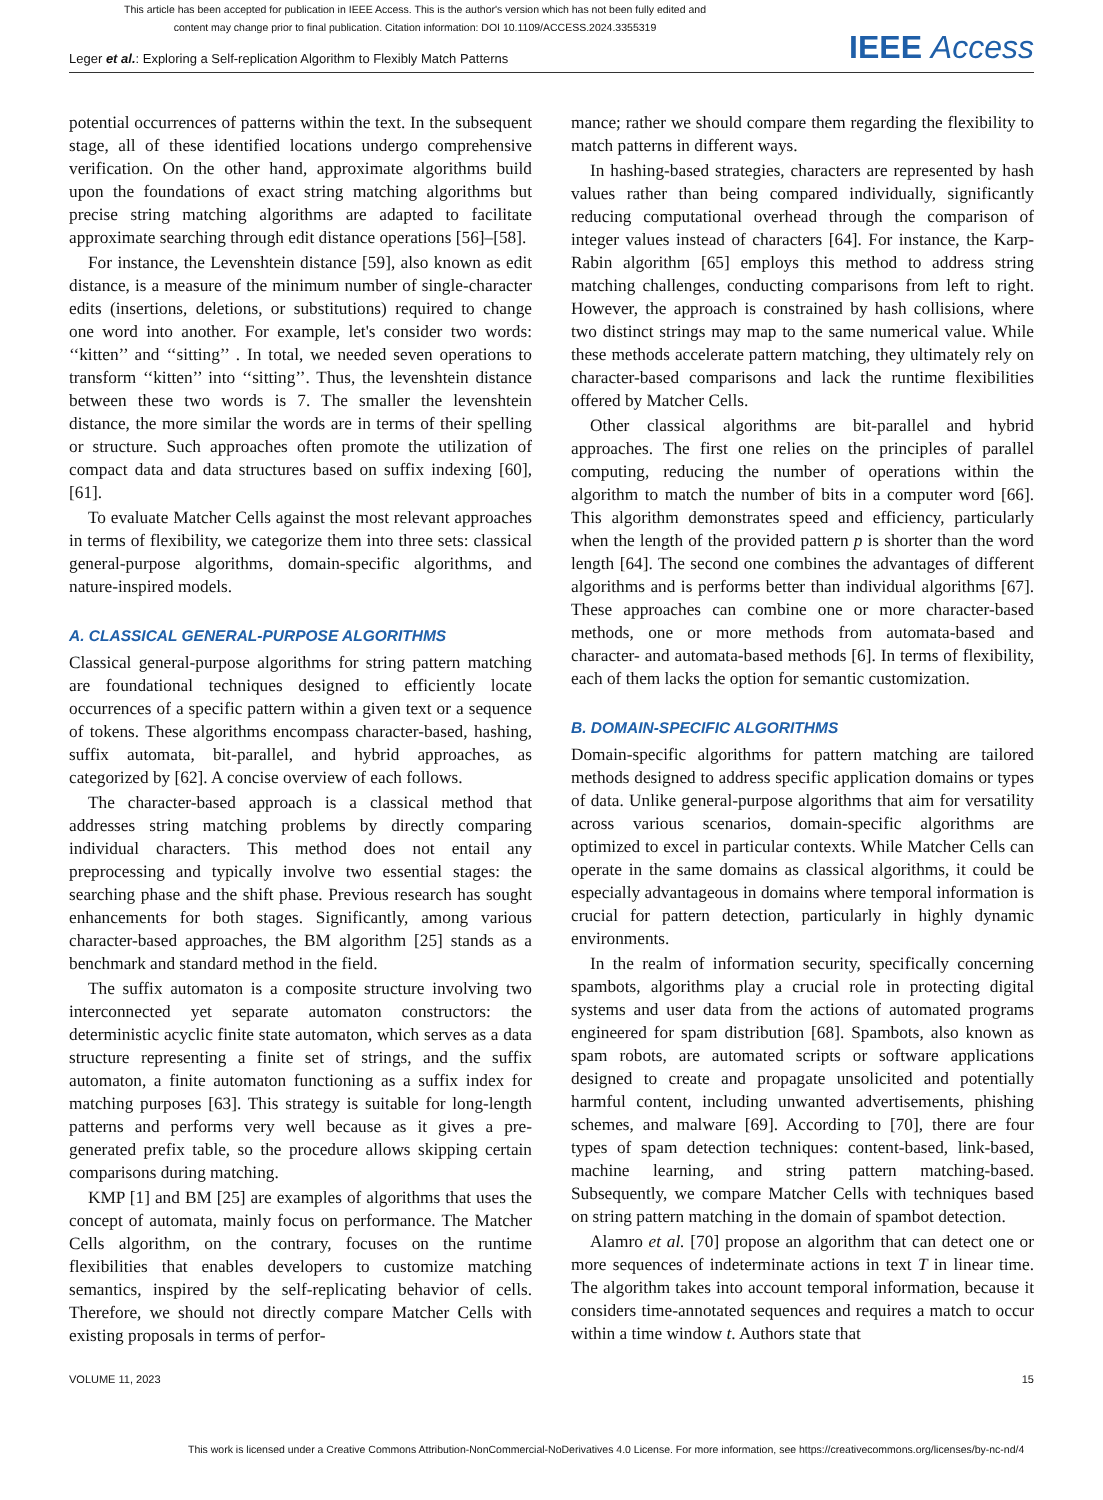This article has been accepted for publication in IEEE Access. This is the author's version which has not been fully edited and
content may change prior to final publication. Citation information: DOI 10.1109/ACCESS.2024.3355319
Leger et al.: Exploring a Self-replication Algorithm to Flexibly Match Patterns IEEE Access
potential occurrences of patterns within the text. In the subsequent stage, all of these identified locations undergo comprehensive verification. On the other hand, approximate algorithms build upon the foundations of exact string matching algorithms but precise string matching algorithms are adapted to facilitate approximate searching through edit distance operations [56]–[58].
For instance, the Levenshtein distance [59], also known as edit distance, is a measure of the minimum number of single-character edits (insertions, deletions, or substitutions) required to change one word into another. For example, let's consider two words: ‘‘kitten’’ and ‘‘sitting’’ . In total, we needed seven operations to transform ‘‘kitten’’ into ‘‘sitting’’. Thus, the levenshtein distance between these two words is 7. The smaller the levenshtein distance, the more similar the words are in terms of their spelling or structure. Such approaches often promote the utilization of compact data and data structures based on suffix indexing [60], [61].
To evaluate Matcher Cells against the most relevant approaches in terms of flexibility, we categorize them into three sets: classical general-purpose algorithms, domain-specific algorithms, and nature-inspired models.
A. CLASSICAL GENERAL-PURPOSE ALGORITHMS
Classical general-purpose algorithms for string pattern matching are foundational techniques designed to efficiently locate occurrences of a specific pattern within a given text or a sequence of tokens. These algorithms encompass character-based, hashing, suffix automata, bit-parallel, and hybrid approaches, as categorized by [62]. A concise overview of each follows.
The character-based approach is a classical method that addresses string matching problems by directly comparing individual characters. This method does not entail any preprocessing and typically involve two essential stages: the searching phase and the shift phase. Previous research has sought enhancements for both stages. Significantly, among various character-based approaches, the BM algorithm [25] stands as a benchmark and standard method in the field.
The suffix automaton is a composite structure involving two interconnected yet separate automaton constructors: the deterministic acyclic finite state automaton, which serves as a data structure representing a finite set of strings, and the suffix automaton, a finite automaton functioning as a suffix index for matching purposes [63]. This strategy is suitable for long-length patterns and performs very well because as it gives a pre-generated prefix table, so the procedure allows skipping certain comparisons during matching.
KMP [1] and BM [25] are examples of algorithms that uses the concept of automata, mainly focus on performance. The Matcher Cells algorithm, on the contrary, focuses on the runtime flexibilities that enables developers to customize matching semantics, inspired by the self-replicating behavior of cells. Therefore, we should not directly compare Matcher Cells with existing proposals in terms of perfor-
mance; rather we should compare them regarding the flexibility to match patterns in different ways.
In hashing-based strategies, characters are represented by hash values rather than being compared individually, significantly reducing computational overhead through the comparison of integer values instead of characters [64]. For instance, the Karp-Rabin algorithm [65] employs this method to address string matching challenges, conducting comparisons from left to right. However, the approach is constrained by hash collisions, where two distinct strings may map to the same numerical value. While these methods accelerate pattern matching, they ultimately rely on character-based comparisons and lack the runtime flexibilities offered by Matcher Cells.
Other classical algorithms are bit-parallel and hybrid approaches. The first one relies on the principles of parallel computing, reducing the number of operations within the algorithm to match the number of bits in a computer word [66]. This algorithm demonstrates speed and efficiency, particularly when the length of the provided pattern p is shorter than the word length [64]. The second one combines the advantages of different algorithms and is performs better than individual algorithms [67]. These approaches can combine one or more character-based methods, one or more methods from automata-based and character- and automata-based methods [6]. In terms of flexibility, each of them lacks the option for semantic customization.
B. DOMAIN-SPECIFIC ALGORITHMS
Domain-specific algorithms for pattern matching are tailored methods designed to address specific application domains or types of data. Unlike general-purpose algorithms that aim for versatility across various scenarios, domain-specific algorithms are optimized to excel in particular contexts. While Matcher Cells can operate in the same domains as classical algorithms, it could be especially advantageous in domains where temporal information is crucial for pattern detection, particularly in highly dynamic environments.
In the realm of information security, specifically concerning spambots, algorithms play a crucial role in protecting digital systems and user data from the actions of automated programs engineered for spam distribution [68]. Spambots, also known as spam robots, are automated scripts or software applications designed to create and propagate unsolicited and potentially harmful content, including unwanted advertisements, phishing schemes, and malware [69]. According to [70], there are four types of spam detection techniques: content-based, link-based, machine learning, and string pattern matching-based. Subsequently, we compare Matcher Cells with techniques based on string pattern matching in the domain of spambot detection.
Alamro et al. [70] propose an algorithm that can detect one or more sequences of indeterminate actions in text T in linear time. The algorithm takes into account temporal information, because it considers time-annotated sequences and requires a match to occur within a time window t. Authors state that
VOLUME 11, 2023 15
This work is licensed under a Creative Commons Attribution-NonCommercial-NoDerivatives 4.0 License. For more information, see https://creativecommons.org/licenses/by-nc-nd/4